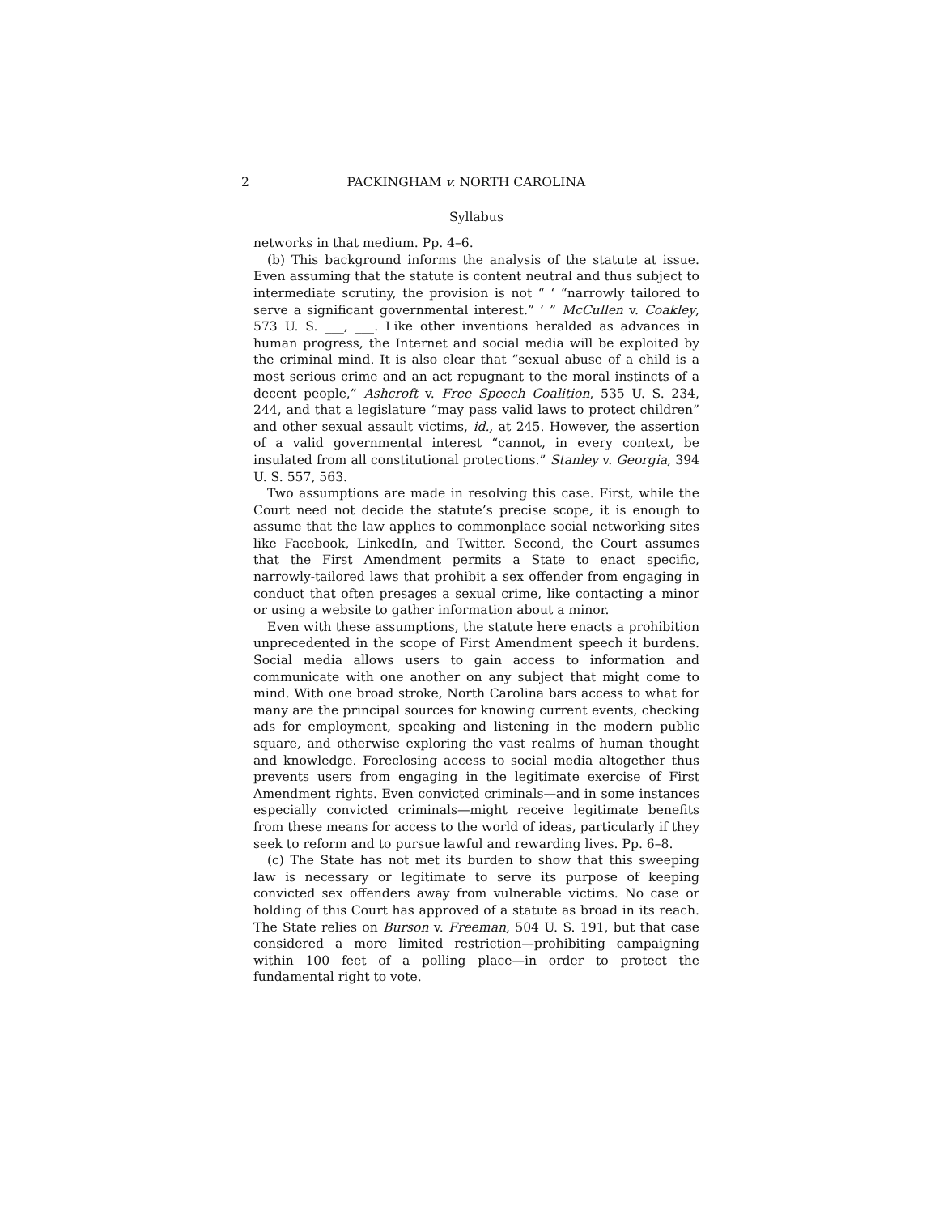2 PACKINGHAM v. NORTH CAROLINA
Syllabus
networks in that medium. Pp. 4–6.
(b) This background informs the analysis of the statute at issue. Even assuming that the statute is content neutral and thus subject to intermediate scrutiny, the provision is not “ ‘ “narrowly tailored to serve a significant governmental interest.” ’ ” McCullen v. Coakley, 573 U. S. ___, ___. Like other inventions heralded as advances in human progress, the Internet and social media will be exploited by the criminal mind. It is also clear that “sexual abuse of a child is a most serious crime and an act repugnant to the moral instincts of a decent people,” Ashcroft v. Free Speech Coalition, 535 U. S. 234, 244, and that a legislature “may pass valid laws to protect children” and other sexual assault victims, id., at 245. However, the assertion of a valid governmental interest “cannot, in every context, be insulated from all constitutional protections.” Stanley v. Georgia, 394 U. S. 557, 563.
Two assumptions are made in resolving this case. First, while the Court need not decide the statute’s precise scope, it is enough to assume that the law applies to commonplace social networking sites like Facebook, LinkedIn, and Twitter. Second, the Court assumes that the First Amendment permits a State to enact specific, narrowly-tailored laws that prohibit a sex offender from engaging in conduct that often presages a sexual crime, like contacting a minor or using a website to gather information about a minor.
Even with these assumptions, the statute here enacts a prohibition unprecedented in the scope of First Amendment speech it burdens. Social media allows users to gain access to information and communicate with one another on any subject that might come to mind. With one broad stroke, North Carolina bars access to what for many are the principal sources for knowing current events, checking ads for employment, speaking and listening in the modern public square, and otherwise exploring the vast realms of human thought and knowledge. Foreclosing access to social media altogether thus prevents users from engaging in the legitimate exercise of First Amendment rights. Even convicted criminals—and in some instances especially convicted criminals—might receive legitimate benefits from these means for access to the world of ideas, particularly if they seek to reform and to pursue lawful and rewarding lives. Pp. 6–8.
(c) The State has not met its burden to show that this sweeping law is necessary or legitimate to serve its purpose of keeping convicted sex offenders away from vulnerable victims. No case or holding of this Court has approved of a statute as broad in its reach. The State relies on Burson v. Freeman, 504 U. S. 191, but that case considered a more limited restriction—prohibiting campaigning within 100 feet of a polling place—in order to protect the fundamental right to vote.